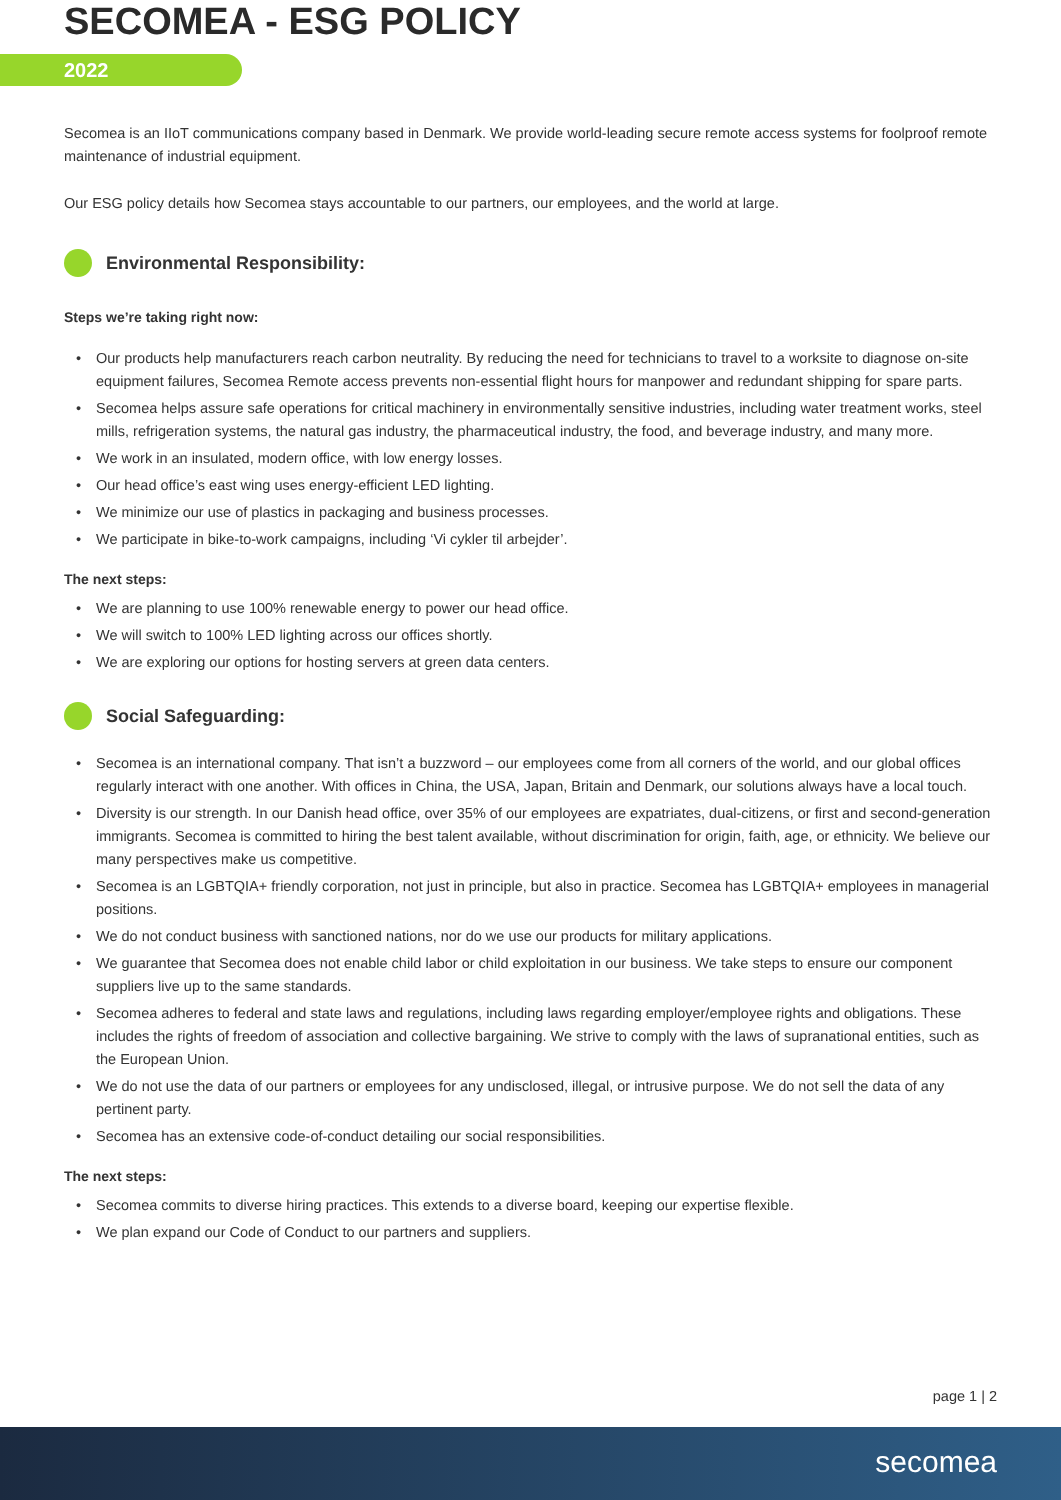SECOMEA - ESG POLICY
2022
Secomea is an IIoT communications company based in Denmark. We provide world-leading secure remote access systems for foolproof remote maintenance of industrial equipment.
Our ESG policy details how Secomea stays accountable to our partners, our employees, and the world at large.
Environmental Responsibility:
Steps we’re taking right now:
• Our products help manufacturers reach carbon neutrality. By reducing the need for technicians to travel to a worksite to diagnose on-site equipment failures, Secomea Remote access prevents non-essential flight hours for manpower and redundant shipping for spare parts.
• Secomea helps assure safe operations for critical machinery in environmentally sensitive industries, including water treatment works, steel mills, refrigeration systems, the natural gas industry, the pharmaceutical industry, the food, and beverage industry, and many more.
• We work in an insulated, modern office, with low energy losses.
• Our head office’s east wing uses energy-efficient LED lighting.
• We minimize our use of plastics in packaging and business processes.
• We participate in bike-to-work campaigns, including ‘Vi cykler til arbejder’.
The next steps:
• We are planning to use 100% renewable energy to power our head office.
• We will switch to 100% LED lighting across our offices shortly.
• We are exploring our options for hosting servers at green data centers.
Social Safeguarding:
• Secomea is an international company. That isn’t a buzzword – our employees come from all corners of the world, and our global offices regularly interact with one another. With offices in China, the USA, Japan, Britain and Denmark, our solutions always have a local touch.
• Diversity is our strength. In our Danish head office, over 35% of our employees are expatriates, dual-citizens, or first and second-generation immigrants. Secomea is committed to hiring the best talent available, without discrimination for origin, faith, age, or ethnicity. We believe our many perspectives make us competitive.
• Secomea is an LGBTQIA+ friendly corporation, not just in principle, but also in practice. Secomea has LGBTQIA+ employees in managerial positions.
• We do not conduct business with sanctioned nations, nor do we use our products for military applications.
• We guarantee that Secomea does not enable child labor or child exploitation in our business. We take steps to ensure our component suppliers live up to the same standards.
• Secomea adheres to federal and state laws and regulations, including laws regarding employer/employee rights and obligations. These includes the rights of freedom of association and collective bargaining. We strive to comply with the laws of supranational entities, such as the European Union.
• We do not use the data of our partners or employees for any undisclosed, illegal, or intrusive purpose. We do not sell the data of any pertinent party.
• Secomea has an extensive code-of-conduct detailing our social responsibilities.
The next steps:
• Secomea commits to diverse hiring practices. This extends to a diverse board, keeping our expertise flexible.
• We plan expand our Code of Conduct to our partners and suppliers.
page 1 | 2
secomea